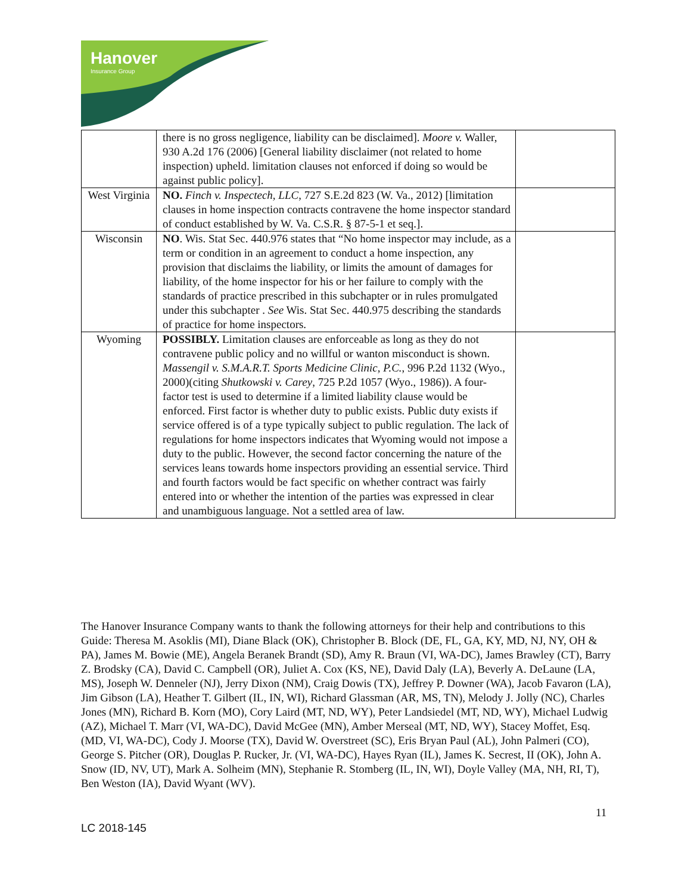Hanover
Insurance Group
| | there is no gross negligence, liability can be disclaimed]. Moore v. Waller, 930 A.2d 176 (2006) [General liability disclaimer (not related to home inspection) upheld. limitation clauses not enforced if doing so would be against public policy]. | |
| West Virginia | NO. Finch v. Inspectech, LLC , 727 S.E.2d 823 (W. Va., 2012) [limitation clauses in home inspection contracts contravene the home inspector standard of conduct established by W. Va. C.S.R. § 87-5-1 et seq.]. | |
| Wisconsin | NO . Wis. Stat Sec. 440.976 states that “No home inspector may include, as a term or condition in an agreement to conduct a home inspection, any provision that disclaims the liability, or limits the amount of damages for liability, of the home inspector for his or her failure to comply with the standards of practice prescribed in this subchapter or in rules promulgated under this subchapter . See Wis. Stat Sec. 440.975 describing the standards of practice for home inspectors. | |
| Wyoming | POSSIBLY. Limitation clauses are enforceable as long as they do not contravene public policy and no willful or wanton misconduct is shown. Massengil v. S.M.A.R.T. Sports Medicine Clinic, P.C. , 996 P.2d 1132 (Wyo., 2000)(citing Shutkowski v. Carey , 725 P.2d 1057 (Wyo., 1986)). A four-factor test is used to determine if a limited liability clause would be enforced. First factor is whether duty to public exists. Public duty exists if service offered is of a type typically subject to public regulation. The lack of regulations for home inspectors indicates that Wyoming would not impose a duty to the public. However, the second factor concerning the nature of the services leans towards home inspectors providing an essential service. Third and fourth factors would be fact specific on whether contract was fairly entered into or whether the intention of the parties was expressed in clear and unambiguous language. Not a settled area of law. | |
The Hanover Insurance Company wants to thank the following attorneys for their help and contributions to this Guide: Theresa M. Asoklis (MI), Diane Black (OK), Christopher B. Block (DE, FL, GA, KY, MD, NJ, NY, OH & PA), James M. Bowie (ME), Angela Beranek Brandt (SD), Amy R. Braun (VI, WA-DC), James Brawley (CT), Barry Z. Brodsky (CA), David C. Campbell (OR), Juliet A. Cox (KS, NE), David Daly (LA), Beverly A. DeLaune (LA, MS), Joseph W. Denneler (NJ), Jerry Dixon (NM), Craig Dowis (TX), Jeffrey P. Downer (WA), Jacob Favaron (LA), Jim Gibson (LA), Heather T. Gilbert (IL, IN, WI), Richard Glassman (AR, MS, TN), Melody J. Jolly (NC), Charles Jones (MN), Richard B. Korn (MO), Cory Laird (MT, ND, WY), Peter Landsiedel (MT, ND, WY), Michael Ludwig (AZ), Michael T. Marr (VI, WA-DC), David McGee (MN), Amber Merseal (MT, ND, WY), Stacey Moffet, Esq. (MD, VI, WA-DC), Cody J. Moorse (TX), David W. Overstreet (SC), Eris Bryan Paul (AL), John Palmeri (CO), George S. Pitcher (OR), Douglas P. Rucker, Jr. (VI, WA-DC), Hayes Ryan (IL), James K. Secrest, II (OK), John A. Snow (ID, NV, UT), Mark A. Solheim (MN), Stephanie R. Stomberg (IL, IN, WI), Doyle Valley (MA, NH, RI, T), Ben Weston (IA), David Wyant (WV).
11
LC 2018-145